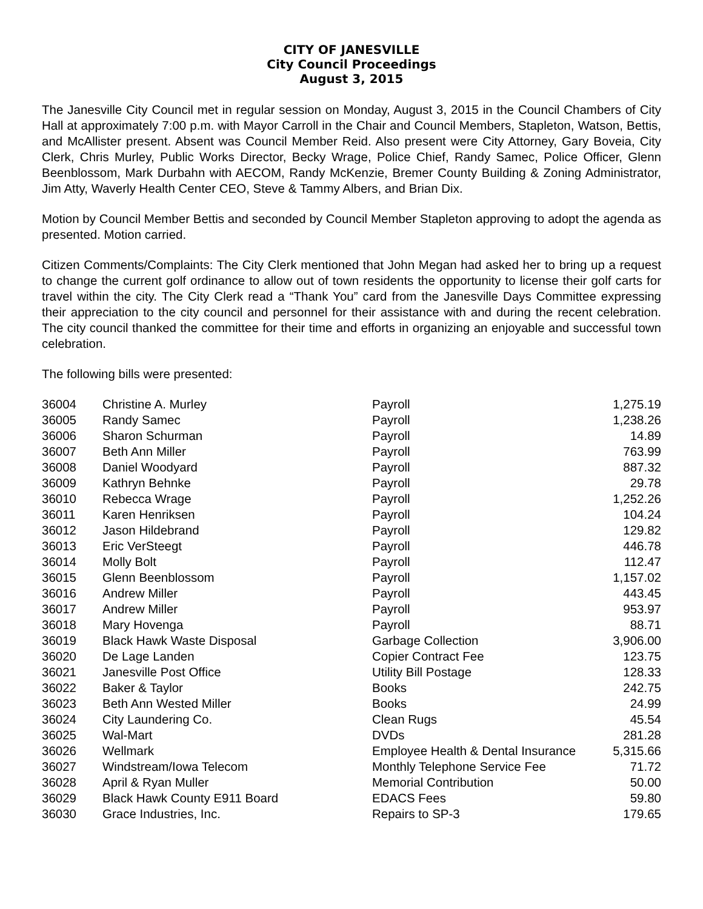CITY OF JANESVILLE
City Council Proceedings
August 3, 2015
The Janesville City Council met in regular session on Monday, August 3, 2015 in the Council Chambers of City Hall at approximately 7:00 p.m. with Mayor Carroll in the Chair and Council Members, Stapleton, Watson, Bettis, and McAllister present. Absent was Council Member Reid. Also present were City Attorney, Gary Boveia, City Clerk, Chris Murley, Public Works Director, Becky Wrage, Police Chief, Randy Samec, Police Officer, Glenn Beenblossom, Mark Durbahn with AECOM, Randy McKenzie, Bremer County Building & Zoning Administrator, Jim Atty, Waverly Health Center CEO, Steve & Tammy Albers, and Brian Dix.
Motion by Council Member Bettis and seconded by Council Member Stapleton approving to adopt the agenda as presented. Motion carried.
Citizen Comments/Complaints: The City Clerk mentioned that John Megan had asked her to bring up a request to change the current golf ordinance to allow out of town residents the opportunity to license their golf carts for travel within the city. The City Clerk read a “Thank You” card from the Janesville Days Committee expressing their appreciation to the city council and personnel for their assistance with and during the recent celebration. The city council thanked the committee for their time and efforts in organizing an enjoyable and successful town celebration.
The following bills were presented:
| 36004 | Christine A. Murley | Payroll | 1,275.19 |
| 36005 | Randy Samec | Payroll | 1,238.26 |
| 36006 | Sharon Schurman | Payroll | 14.89 |
| 36007 | Beth Ann Miller | Payroll | 763.99 |
| 36008 | Daniel Woodyard | Payroll | 887.32 |
| 36009 | Kathryn Behnke | Payroll | 29.78 |
| 36010 | Rebecca Wrage | Payroll | 1,252.26 |
| 36011 | Karen Henriksen | Payroll | 104.24 |
| 36012 | Jason Hildebrand | Payroll | 129.82 |
| 36013 | Eric VerSteegt | Payroll | 446.78 |
| 36014 | Molly Bolt | Payroll | 112.47 |
| 36015 | Glenn Beenblossom | Payroll | 1,157.02 |
| 36016 | Andrew Miller | Payroll | 443.45 |
| 36017 | Andrew Miller | Payroll | 953.97 |
| 36018 | Mary Hovenga | Payroll | 88.71 |
| 36019 | Black Hawk Waste Disposal | Garbage Collection | 3,906.00 |
| 36020 | De Lage Landen | Copier Contract Fee | 123.75 |
| 36021 | Janesville Post Office | Utility Bill Postage | 128.33 |
| 36022 | Baker & Taylor | Books | 242.75 |
| 36023 | Beth Ann Wested Miller | Books | 24.99 |
| 36024 | City Laundering Co. | Clean Rugs | 45.54 |
| 36025 | Wal-Mart | DVDs | 281.28 |
| 36026 | Wellmark | Employee Health & Dental Insurance | 5,315.66 |
| 36027 | Windstream/Iowa Telecom | Monthly Telephone Service Fee | 71.72 |
| 36028 | April & Ryan Muller | Memorial Contribution | 50.00 |
| 36029 | Black Hawk County E911 Board | EDACS Fees | 59.80 |
| 36030 | Grace Industries, Inc. | Repairs to SP-3 | 179.65 |